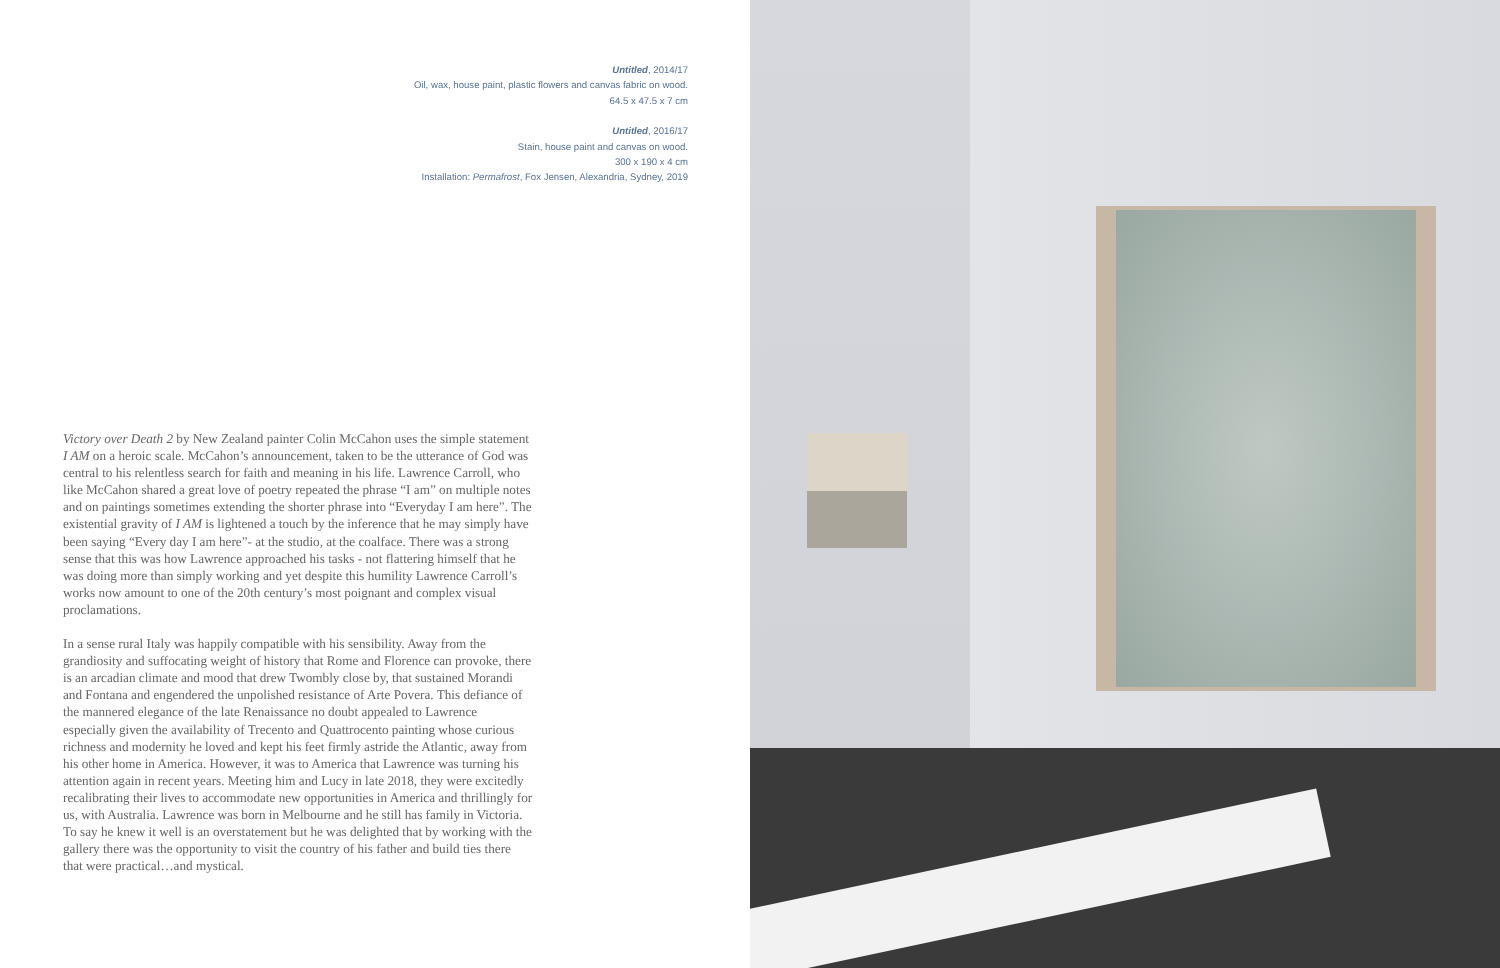Untitled, 2014/17
Oil, wax, house paint, plastic flowers and canvas fabric on wood.
64.5 x 47.5 x 7 cm
Untitled, 2016/17
Stain, house paint and canvas on wood.
300 x 190 x 4 cm
Installation: Permafrost, Fox Jensen, Alexandria, Sydney, 2019
Victory over Death 2 by New Zealand painter Colin McCahon uses the simple statement I AM on a heroic scale. McCahon’s announcement, taken to be the utterance of God was central to his relentless search for faith and meaning in his life. Lawrence Carroll, who like McCahon shared a great love of poetry repeated the phrase “I am” on multiple notes and on paintings sometimes extending the shorter phrase into “Everyday I am here”. The existential gravity of I AM is lightened a touch by the inference that he may simply have been saying “Every day I am here”- at the studio, at the coalface. There was a strong sense that this was how Lawrence approached his tasks - not flattering himself that he was doing more than simply working and yet despite this humility Lawrence Carroll’s works now amount to one of the 20th century’s most poignant and complex visual proclamations.
In a sense rural Italy was happily compatible with his sensibility. Away from the grandiosity and suffocating weight of history that Rome and Florence can provoke, there is an arcadian climate and mood that drew Twombly close by, that sustained Morandi and Fontana and engendered the unpolished resistance of Arte Povera. This defiance of the mannered elegance of the late Renaissance no doubt appealed to Lawrence especially given the availability of Trecento and Quattrocento painting whose curious richness and modernity he loved and kept his feet firmly astride the Atlantic, away from his other home in America. However, it was to America that Lawrence was turning his attention again in recent years. Meeting him and Lucy in late 2018, they were excitedly recalibrating their lives to accommodate new opportunities in America and thrillingly for us, with Australia. Lawrence was born in Melbourne and he still has family in Victoria. To say he knew it well is an overstatement but he was delighted that by working with the gallery there was the opportunity to visit the country of his father and build ties there that were practical…and mystical.